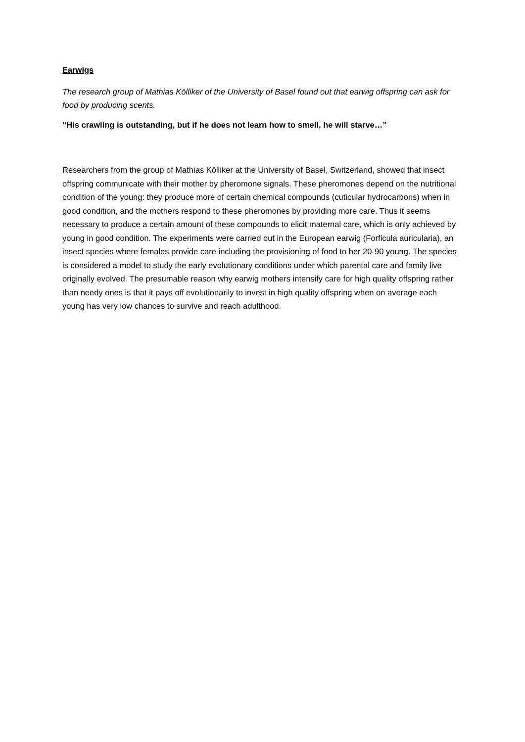Earwigs
The research group of Mathias Kölliker of the University of Basel found out that earwig offspring can ask for food by producing scents.
“His crawling is outstanding, but if he does not learn how to smell, he will starve…”
Researchers from the group of Mathias Kölliker at the University of Basel, Switzerland, showed that insect offspring communicate with their mother by pheromone signals. These pheromones depend on the nutritional condition of the young: they produce more of certain chemical compounds (cuticular hydrocarbons) when in good condition, and the mothers respond to these pheromones by providing more care. Thus it seems necessary to produce a certain amount of these compounds to elicit maternal care, which is only achieved by young in good condition. The experiments were carried out in the European earwig (Forficula auricularia), an insect species where females provide care including the provisioning of food to her 20-90 young. The species is considered a model to study the early evolutionary conditions under which parental care and family live originally evolved. The presumable reason why earwig mothers intensify care for high quality offspring rather than needy ones is that it pays off evolutionarily to invest in high quality offspring when on average each young has very low chances to survive and reach adulthood.